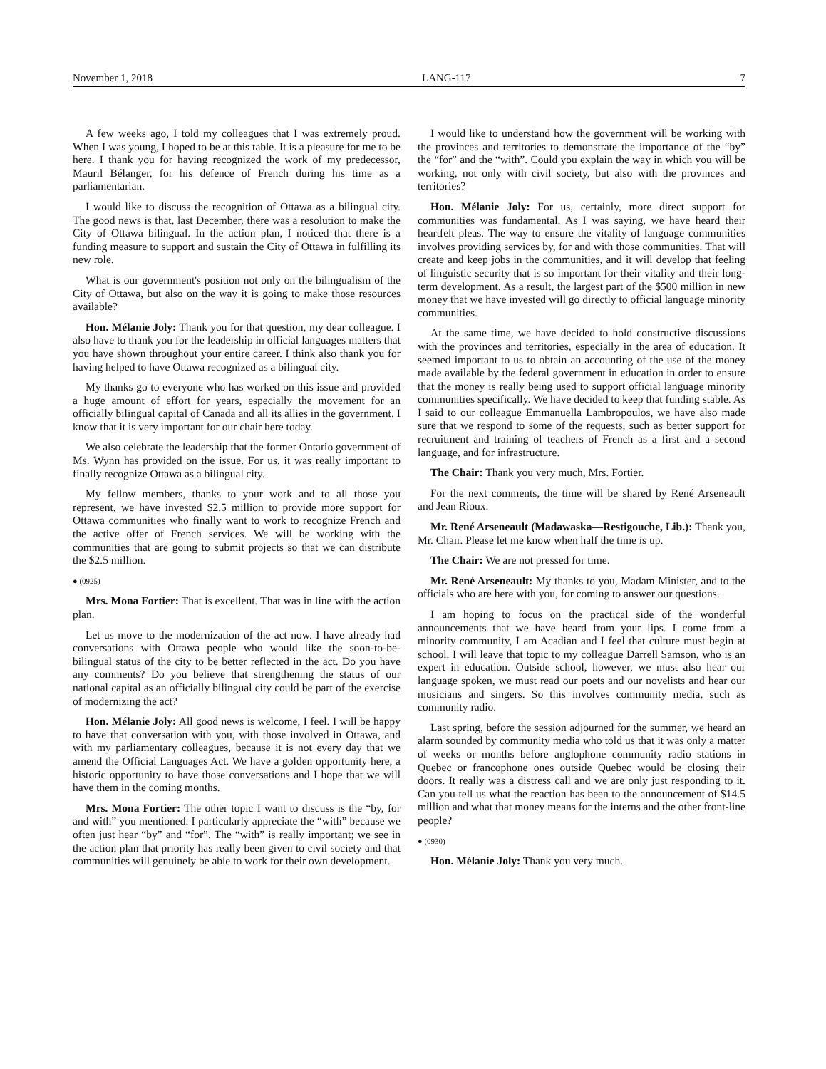November 1, 2018 LANG-117 7
A few weeks ago, I told my colleagues that I was extremely proud. When I was young, I hoped to be at this table. It is a pleasure for me to be here. I thank you for having recognized the work of my predecessor, Mauril Bélanger, for his defence of French during his time as a parliamentarian.
I would like to discuss the recognition of Ottawa as a bilingual city. The good news is that, last December, there was a resolution to make the City of Ottawa bilingual. In the action plan, I noticed that there is a funding measure to support and sustain the City of Ottawa in fulfilling its new role.
What is our government's position not only on the bilingualism of the City of Ottawa, but also on the way it is going to make those resources available?
Hon. Mélanie Joly: Thank you for that question, my dear colleague. I also have to thank you for the leadership in official languages matters that you have shown throughout your entire career. I think also thank you for having helped to have Ottawa recognized as a bilingual city.
My thanks go to everyone who has worked on this issue and provided a huge amount of effort for years, especially the movement for an officially bilingual capital of Canada and all its allies in the government. I know that it is very important for our chair here today.
We also celebrate the leadership that the former Ontario government of Ms. Wynn has provided on the issue. For us, it was really important to finally recognize Ottawa as a bilingual city.
My fellow members, thanks to your work and to all those you represent, we have invested $2.5 million to provide more support for Ottawa communities who finally want to work to recognize French and the active offer of French services. We will be working with the communities that are going to submit projects so that we can distribute the $2.5 million.
● (0925)
Mrs. Mona Fortier: That is excellent. That was in line with the action plan.
Let us move to the modernization of the act now. I have already had conversations with Ottawa people who would like the soon-to-be-bilingual status of the city to be better reflected in the act. Do you have any comments? Do you believe that strengthening the status of our national capital as an officially bilingual city could be part of the exercise of modernizing the act?
Hon. Mélanie Joly: All good news is welcome, I feel. I will be happy to have that conversation with you, with those involved in Ottawa, and with my parliamentary colleagues, because it is not every day that we amend the Official Languages Act. We have a golden opportunity here, a historic opportunity to have those conversations and I hope that we will have them in the coming months.
Mrs. Mona Fortier: The other topic I want to discuss is the “by, for and with” you mentioned. I particularly appreciate the “with” because we often just hear “by” and “for”. The “with” is really important; we see in the action plan that priority has really been given to civil society and that communities will genuinely be able to work for their own development.
I would like to understand how the government will be working with the provinces and territories to demonstrate the importance of the “by” the “for” and the “with”. Could you explain the way in which you will be working, not only with civil society, but also with the provinces and territories?
Hon. Mélanie Joly: For us, certainly, more direct support for communities was fundamental. As I was saying, we have heard their heartfelt pleas. The way to ensure the vitality of language communities involves providing services by, for and with those communities. That will create and keep jobs in the communities, and it will develop that feeling of linguistic security that is so important for their vitality and their long-term development. As a result, the largest part of the $500 million in new money that we have invested will go directly to official language minority communities.
At the same time, we have decided to hold constructive discussions with the provinces and territories, especially in the area of education. It seemed important to us to obtain an accounting of the use of the money made available by the federal government in education in order to ensure that the money is really being used to support official language minority communities specifically. We have decided to keep that funding stable. As I said to our colleague Emmanuella Lambropoulos, we have also made sure that we respond to some of the requests, such as better support for recruitment and training of teachers of French as a first and a second language, and for infrastructure.
The Chair: Thank you very much, Mrs. Fortier.
For the next comments, the time will be shared by René Arseneault and Jean Rioux.
Mr. René Arseneault (Madawaska—Restigouche, Lib.): Thank you, Mr. Chair. Please let me know when half the time is up.
The Chair: We are not pressed for time.
Mr. René Arseneault: My thanks to you, Madam Minister, and to the officials who are here with you, for coming to answer our questions.
I am hoping to focus on the practical side of the wonderful announcements that we have heard from your lips. I come from a minority community, I am Acadian and I feel that culture must begin at school. I will leave that topic to my colleague Darrell Samson, who is an expert in education. Outside school, however, we must also hear our language spoken, we must read our poets and our novelists and hear our musicians and singers. So this involves community media, such as community radio.
Last spring, before the session adjourned for the summer, we heard an alarm sounded by community media who told us that it was only a matter of weeks or months before anglophone community radio stations in Quebec or francophone ones outside Quebec would be closing their doors. It really was a distress call and we are only just responding to it. Can you tell us what the reaction has been to the announcement of $14.5 million and what that money means for the interns and the other front-line people?
● (0930)
Hon. Mélanie Joly: Thank you very much.